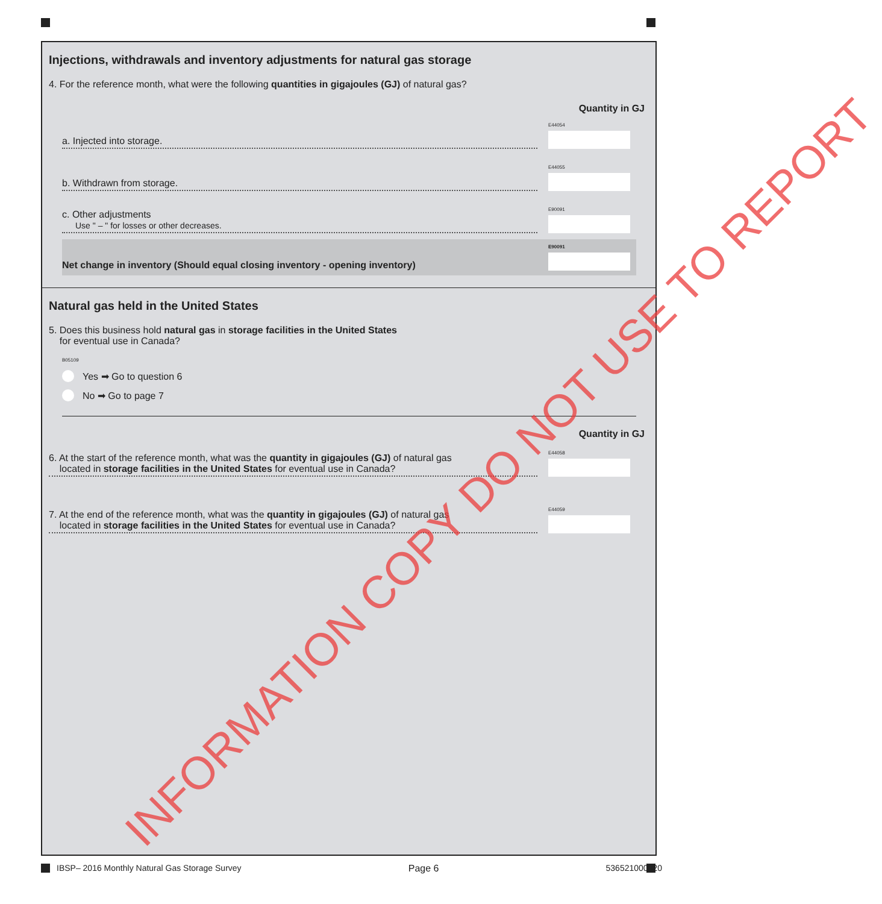Injections, withdrawals and inventory adjustments for natural gas storage
4. For the reference month, what were the following quantities in gigajoules (GJ) of natural gas?
Quantity in GJ
a. Injected into storage.
E44054
b. Withdrawn from storage.
E44055
c. Other adjustments
Use " – " for losses or other decreases.
E90091
Net change in inventory (Should equal closing inventory - opening inventory)
E90091
Natural gas held in the United States
5. Does this business hold natural gas in storage facilities in the United States
for eventual use in Canada?
B05109
Yes ➡ Go to question 6
No ➡ Go to page 7
Quantity in GJ
6. At the start of the reference month, what was the quantity in gigajoules (GJ) of natural gas
located in storage facilities in the United States for eventual use in Canada?
E44058
7. At the end of the reference month, what was the quantity in gigajoules (GJ) of natural gas
located in storage facilities in the United States for eventual use in Canada?
E44059
INFORMATION COPY DO NOT USE TO REPORT
IBSP– 2016 Monthly Natural Gas Storage Survey Page 6 536521000020